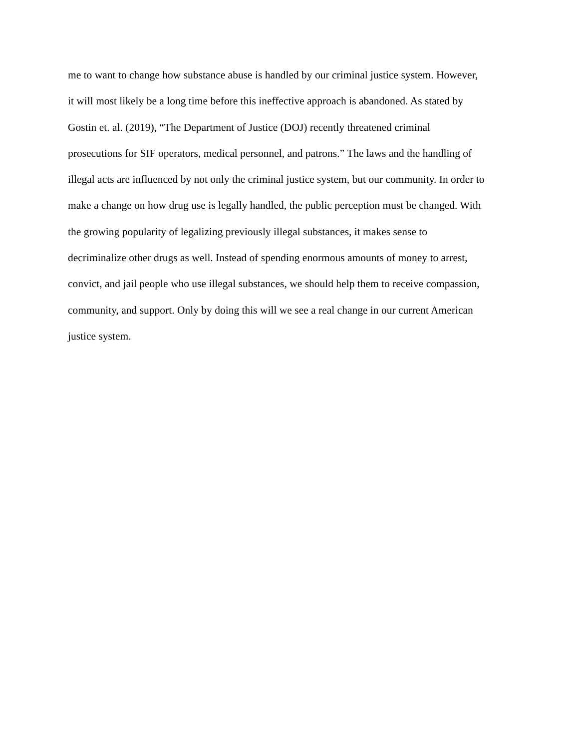me to want to change how substance abuse is handled by our criminal justice system. However,
it will most likely be a long time before this ineffective approach is abandoned. As stated by
Gostin et. al. (2019), “The Department of Justice (DOJ) recently threatened criminal
prosecutions for SIF operators, medical personnel, and patrons.” The laws and the handling of
illegal acts are influenced by not only the criminal justice system, but our community. In order to
make a change on how drug use is legally handled, the public perception must be changed. With
the growing popularity of legalizing previously illegal substances, it makes sense to
decriminalize other drugs as well. Instead of spending enormous amounts of money to arrest,
convict, and jail people who use illegal substances, we should help them to receive compassion,
community, and support. Only by doing this will we see a real change in our current American
justice system.